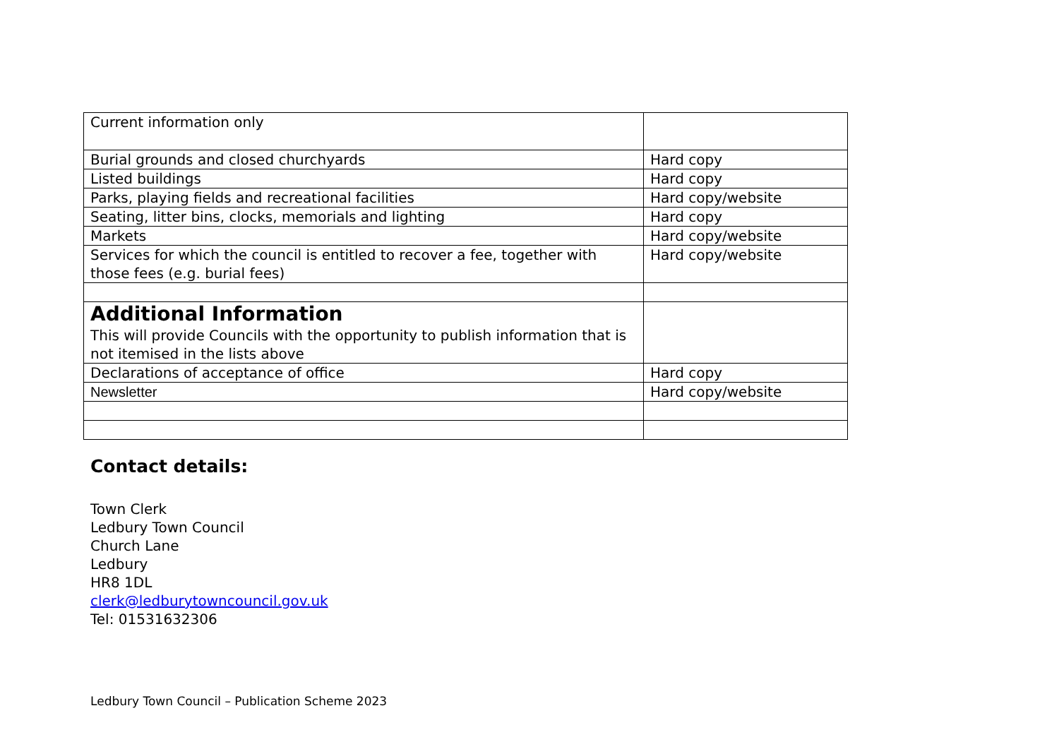| Current information only | |
| Burial grounds and closed churchyards | Hard copy |
| Listed buildings | Hard copy |
| Parks, playing fields and recreational facilities | Hard copy/website |
| Seating, litter bins, clocks, memorials and lighting | Hard copy |
| Markets | Hard copy/website |
| Services for which the council is entitled to recover a fee, together with those fees (e.g. burial fees) | Hard copy/website |
| Additional Information This will provide Councils with the opportunity to publish information that is not itemised in the lists above | |
| Declarations of acceptance of office | Hard copy |
| Newsletter | Hard copy/website |
Contact details:
Town Clerk
Ledbury Town Council
Church Lane
Ledbury
HR8 1DL
clerk@ledburytowncouncil.gov.uk
Tel: 01531632306
Ledbury Town Council – Publication Scheme 2023